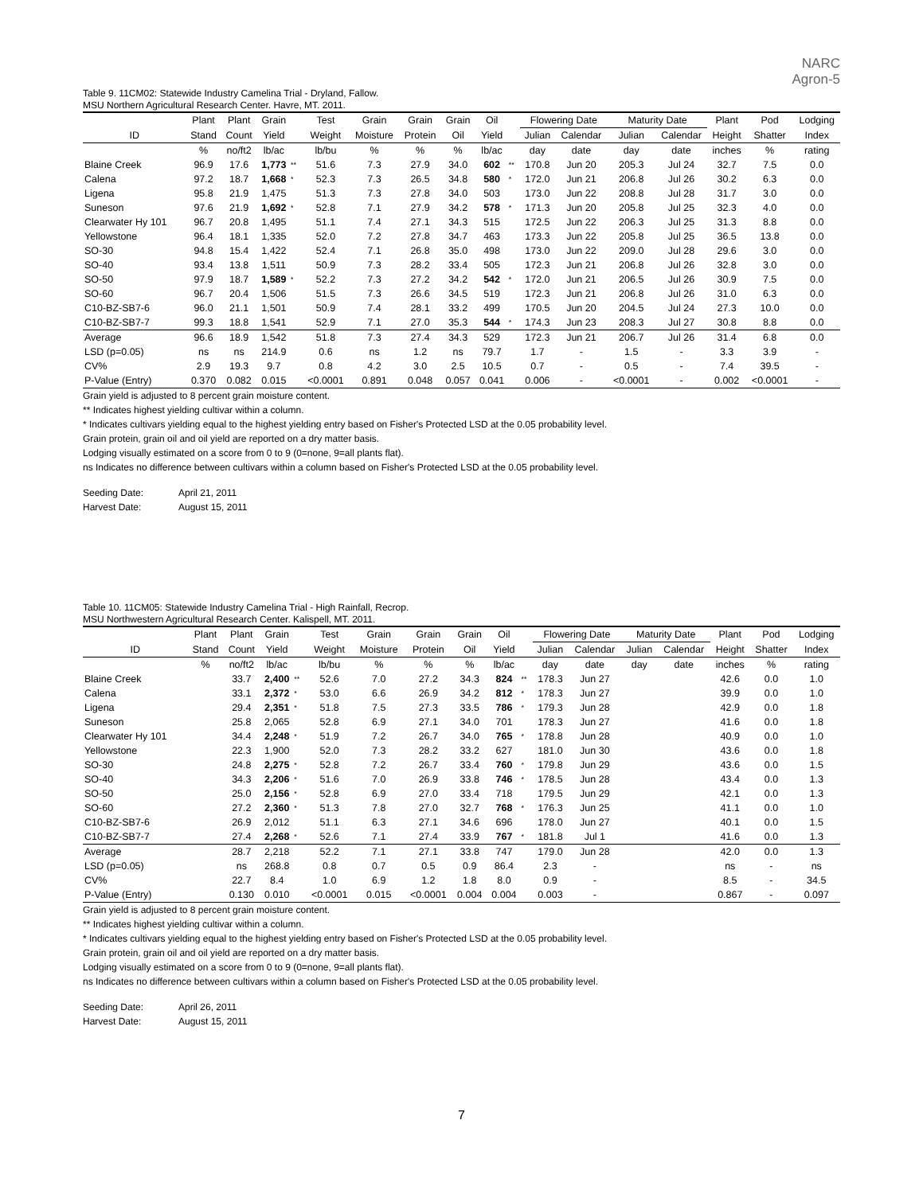NARC
Agron-5
Table 9. 11CM02: Statewide Industry Camelina Trial - Dryland, Fallow.
MSU Northern Agricultural Research Center. Havre, MT. 2011.
| | Plant | Plant | Grain | | Test | Grain | Grain | Grain | Oil | | Flowering Date | | Maturity Date | | Plant | Pod | Lodging |
| --- | --- | --- | --- | --- | --- | --- | --- | --- | --- | --- | --- | --- | --- | --- | --- | --- | --- |
| ID | Stand | Count | Yield | | Weight | Moisture | Protein | Oil | Yield | | Julian | Calendar | Julian | Calendar | Height | Shatter | Index |
| | % | no/ft2 | lb/ac | | lb/bu | % | % | % | lb/ac | | day | date | day | date | inches | % | rating |
| Blaine Creek | 96.9 | 17.6 | 1,773 | ** | 51.6 | 7.3 | 27.9 | 34.0 | 602 | ** | 170.8 | Jun 20 | 205.3 | Jul 24 | 32.7 | 7.5 | 0.0 |
| Calena | 97.2 | 18.7 | 1,668 | * | 52.3 | 7.3 | 26.5 | 34.8 | 580 | * | 172.0 | Jun 21 | 206.8 | Jul 26 | 30.2 | 6.3 | 0.0 |
| Ligena | 95.8 | 21.9 | 1,475 | | 51.3 | 7.3 | 27.8 | 34.0 | 503 | | 173.0 | Jun 22 | 208.8 | Jul 28 | 31.7 | 3.0 | 0.0 |
| Suneson | 97.6 | 21.9 | 1,692 | * | 52.8 | 7.1 | 27.9 | 34.2 | 578 | * | 171.3 | Jun 20 | 205.8 | Jul 25 | 32.3 | 4.0 | 0.0 |
| Clearwater Hy 101 | 96.7 | 20.8 | 1,495 | | 51.1 | 7.4 | 27.1 | 34.3 | 515 | | 172.5 | Jun 22 | 206.3 | Jul 25 | 31.3 | 8.8 | 0.0 |
| Yellowstone | 96.4 | 18.1 | 1,335 | | 52.0 | 7.2 | 27.8 | 34.7 | 463 | | 173.3 | Jun 22 | 205.8 | Jul 25 | 36.5 | 13.8 | 0.0 |
| SO-30 | 94.8 | 15.4 | 1,422 | | 52.4 | 7.1 | 26.8 | 35.0 | 498 | | 173.0 | Jun 22 | 209.0 | Jul 28 | 29.6 | 3.0 | 0.0 |
| SO-40 | 93.4 | 13.8 | 1,511 | | 50.9 | 7.3 | 28.2 | 33.4 | 505 | | 172.3 | Jun 21 | 206.8 | Jul 26 | 32.8 | 3.0 | 0.0 |
| SO-50 | 97.9 | 18.7 | 1,589 | * | 52.2 | 7.3 | 27.2 | 34.2 | 542 | * | 172.0 | Jun 21 | 206.5 | Jul 26 | 30.9 | 7.5 | 0.0 |
| SO-60 | 96.7 | 20.4 | 1,506 | | 51.5 | 7.3 | 26.6 | 34.5 | 519 | | 172.3 | Jun 21 | 206.8 | Jul 26 | 31.0 | 6.3 | 0.0 |
| C10-BZ-SB7-6 | 96.0 | 21.1 | 1,501 | | 50.9 | 7.4 | 28.1 | 33.2 | 499 | | 170.5 | Jun 20 | 204.5 | Jul 24 | 27.3 | 10.0 | 0.0 |
| C10-BZ-SB7-7 | 99.3 | 18.8 | 1,541 | | 52.9 | 7.1 | 27.0 | 35.3 | 544 | * | 174.3 | Jun 23 | 208.3 | Jul 27 | 30.8 | 8.8 | 0.0 |
| Average | 96.6 | 18.9 | 1,542 | | 51.8 | 7.3 | 27.4 | 34.3 | 529 | | 172.3 | Jun 21 | 206.7 | Jul 26 | 31.4 | 6.8 | 0.0 |
| LSD (p=0.05) | ns | ns | 214.9 | | 0.6 | ns | 1.2 | ns | 79.7 | | 1.7 | - | 1.5 | - | 3.3 | 3.9 | - |
| CV% | 2.9 | 19.3 | 9.7 | | 0.8 | 4.2 | 3.0 | 2.5 | 10.5 | | 0.7 | - | 0.5 | - | 7.4 | 39.5 | - |
| P-Value (Entry) | 0.370 | 0.082 | 0.015 | | <0.0001 | 0.891 | 0.048 | 0.057 | 0.041 | | 0.006 | - | <0.0001 | - | 0.002 | <0.0001 | - |
Grain yield is adjusted to 8 percent grain moisture content.
** Indicates highest yielding cultivar within a column.
* Indicates cultivars yielding equal to the highest yielding entry based on Fisher's Protected LSD at the 0.05 probability level.
Grain protein, grain oil and oil yield are reported on a dry matter basis.
Lodging visually estimated on a score from 0 to 9 (0=none, 9=all plants flat).
ns Indicates no difference between cultivars within a column based on Fisher's Protected LSD at the 0.05 probability level.
Seeding Date: April 21, 2011
Harvest Date: August 15, 2011
Table 10. 11CM05: Statewide Industry Camelina Trial - High Rainfall, Recrop.
MSU Northwestern Agricultural Research Center. Kalispell, MT. 2011.
| | Plant | Plant | Grain | | Test | Grain | Grain | Grain | Oil | | Flowering Date | | Maturity Date | | Plant | Pod | Lodging |
| --- | --- | --- | --- | --- | --- | --- | --- | --- | --- | --- | --- | --- | --- | --- | --- | --- | --- |
| ID | Stand | Count | Yield | | Weight | Moisture | Protein | Oil | Yield | | Julian | Calendar | Julian | Calendar | Height | Shatter | Index |
| | % | no/ft2 | lb/ac | | lb/bu | % | % | % | lb/ac | | day | date | day | date | inches | % | rating |
| Blaine Creek | | 33.7 | 2,400 | ** | 52.6 | 7.0 | 27.2 | 34.3 | 824 | ** | 178.3 | Jun 27 | | | 42.6 | 0.0 | 1.0 |
| Calena | | 33.1 | 2,372 | * | 53.0 | 6.6 | 26.9 | 34.2 | 812 | * | 178.3 | Jun 27 | | | 39.9 | 0.0 | 1.0 |
| Ligena | | 29.4 | 2,351 | * | 51.8 | 7.5 | 27.3 | 33.5 | 786 | * | 179.3 | Jun 28 | | | 42.9 | 0.0 | 1.8 |
| Suneson | | 25.8 | 2,065 | | 52.8 | 6.9 | 27.1 | 34.0 | 701 | | 178.3 | Jun 27 | | | 41.6 | 0.0 | 1.8 |
| Clearwater Hy 101 | | 34.4 | 2,248 | * | 51.9 | 7.2 | 26.7 | 34.0 | 765 | * | 178.8 | Jun 28 | | | 40.9 | 0.0 | 1.0 |
| Yellowstone | | 22.3 | 1,900 | | 52.0 | 7.3 | 28.2 | 33.2 | 627 | | 181.0 | Jun 30 | | | 43.6 | 0.0 | 1.8 |
| SO-30 | | 24.8 | 2,275 | * | 52.8 | 7.2 | 26.7 | 33.4 | 760 | * | 179.8 | Jun 29 | | | 43.6 | 0.0 | 1.5 |
| SO-40 | | 34.3 | 2,206 | * | 51.6 | 7.0 | 26.9 | 33.8 | 746 | * | 178.5 | Jun 28 | | | 43.4 | 0.0 | 1.3 |
| SO-50 | | 25.0 | 2,156 | * | 52.8 | 6.9 | 27.0 | 33.4 | 718 | | 179.5 | Jun 29 | | | 42.1 | 0.0 | 1.3 |
| SO-60 | | 27.2 | 2,360 | * | 51.3 | 7.8 | 27.0 | 32.7 | 768 | * | 176.3 | Jun 25 | | | 41.1 | 0.0 | 1.0 |
| C10-BZ-SB7-6 | | 26.9 | 2,012 | | 51.1 | 6.3 | 27.1 | 34.6 | 696 | | 178.0 | Jun 27 | | | 40.1 | 0.0 | 1.5 |
| C10-BZ-SB7-7 | | 27.4 | 2,268 | * | 52.6 | 7.1 | 27.4 | 33.9 | 767 | * | 181.8 | Jul 1 | | | 41.6 | 0.0 | 1.3 |
| Average | | 28.7 | 2,218 | | 52.2 | 7.1 | 27.1 | 33.8 | 747 | | 179.0 | Jun 28 | | | 42.0 | 0.0 | 1.3 |
| LSD (p=0.05) | | ns | 268.8 | | 0.8 | 0.7 | 0.5 | 0.9 | 86.4 | | 2.3 | - | | | ns | - | ns |
| CV% | | 22.7 | 8.4 | | 1.0 | 6.9 | 1.2 | 1.8 | 8.0 | | 0.9 | - | | | 8.5 | - | 34.5 |
| P-Value (Entry) | | 0.130 | 0.010 | | <0.0001 | 0.015 | <0.0001 | 0.004 | 0.004 | | 0.003 | - | | | 0.867 | - | 0.097 |
Grain yield is adjusted to 8 percent grain moisture content.
** Indicates highest yielding cultivar within a column.
* Indicates cultivars yielding equal to the highest yielding entry based on Fisher's Protected LSD at the 0.05 probability level.
Grain protein, grain oil and oil yield are reported on a dry matter basis.
Lodging visually estimated on a score from 0 to 9 (0=none, 9=all plants flat).
ns Indicates no difference between cultivars within a column based on Fisher's Protected LSD at the 0.05 probability level.
Seeding Date: April 26, 2011
Harvest Date: August 15, 2011
7